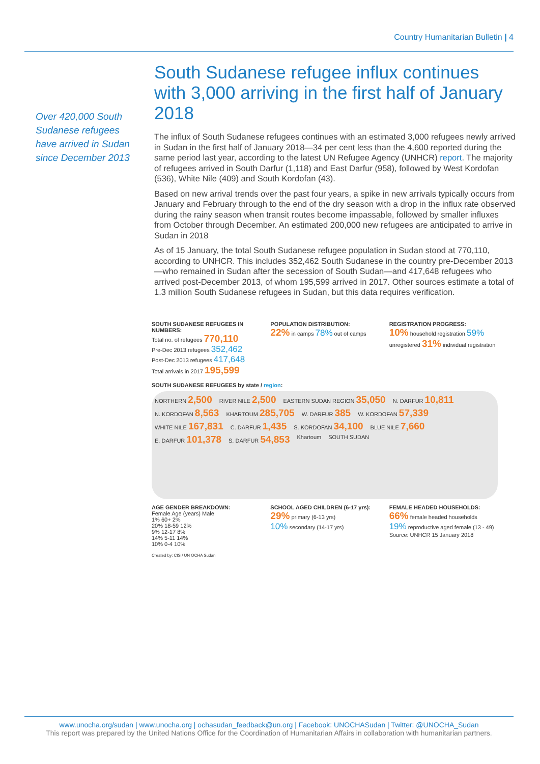Country Humanitarian Bulletin | 4
Over 420,000 South Sudanese refugees have arrived in Sudan since December 2013
South Sudanese refugee influx continues with 3,000 arriving in the first half of January 2018
The influx of South Sudanese refugees continues with an estimated 3,000 refugees newly arrived in Sudan in the first half of January 2018—34 per cent less than the 4,600 reported during the same period last year, according to the latest UN Refugee Agency (UNHCR) report. The majority of refugees arrived in South Darfur (1,118) and East Darfur (958), followed by West Kordofan (536), White Nile (409) and South Kordofan (43).
Based on new arrival trends over the past four years, a spike in new arrivals typically occurs from January and February through to the end of the dry season with a drop in the influx rate observed during the rainy season when transit routes become impassable, followed by smaller influxes from October through December. An estimated 200,000 new refugees are anticipated to arrive in Sudan in 2018
As of 15 January, the total South Sudanese refugee population in Sudan stood at 770,110, according to UNHCR. This includes 352,462 South Sudanese in the country pre-December 2013—who remained in Sudan after the secession of South Sudan—and 417,648 refugees who arrived post-December 2013, of whom 195,599 arrived in 2017. Other sources estimate a total of 1.3 million South Sudanese refugees in Sudan, but this data requires verification.
SOUTH SUDANESE REFUGEES IN NUMBERS:
Total no. of refugees 770,110
Pre-Dec 2013 refugees 352,462
Post-Dec 2013 refugees 417,648
Total arrivals in 2017 195,599
POPULATION DISTRIBUTION:
22% in camps 78% out of camps
REGISTRATION PROGRESS:
10% household registration 59% unregistered 31% individual registration
SOUTH SUDANESE REFUGEES by state / region:
NORTHERN 2,500 RIVER NILE 2,500 EASTERN SUDAN REGION 35,050 N. DARFUR 10,811 N. KORDOFAN 8,563 KHARTOUM 285,705 W. DARFUR 385 W. KORDOFAN 57,339 WHITE NILE 167,831 C. DARFUR 1,435 S. KORDOFAN 34,100 BLUE NILE 7,660 E. DARFUR 101,378 S. DARFUR 54,853 Khartoum SOUTH SUDAN
AGE GENDER BREAKDOWN:
Female Age (years) Male
1% 60+ 2%
20% 18-59 12%
9% 12-17 8%
14% 5-11 14%
10% 0-4 10%
SCHOOL AGED CHILDREN (6-17 yrs):
29% primary (6-13 yrs)
10% secondary (14-17 yrs)
FEMALE HEADED HOUSEHOLDS:
66% female headed households
19% reproductive aged female (13 - 49)
Source: UNHCR 15 January 2018
Created by: CIS / UN OCHA Sudan
www.unocha.org/sudan | www.unocha.org | ochasudan_feedback@un.org | Facebook: UNOCHASudan | Twitter: @UNOCHA_Sudan
This report was prepared by the United Nations Office for the Coordination of Humanitarian Affairs in collaboration with humanitarian partners.